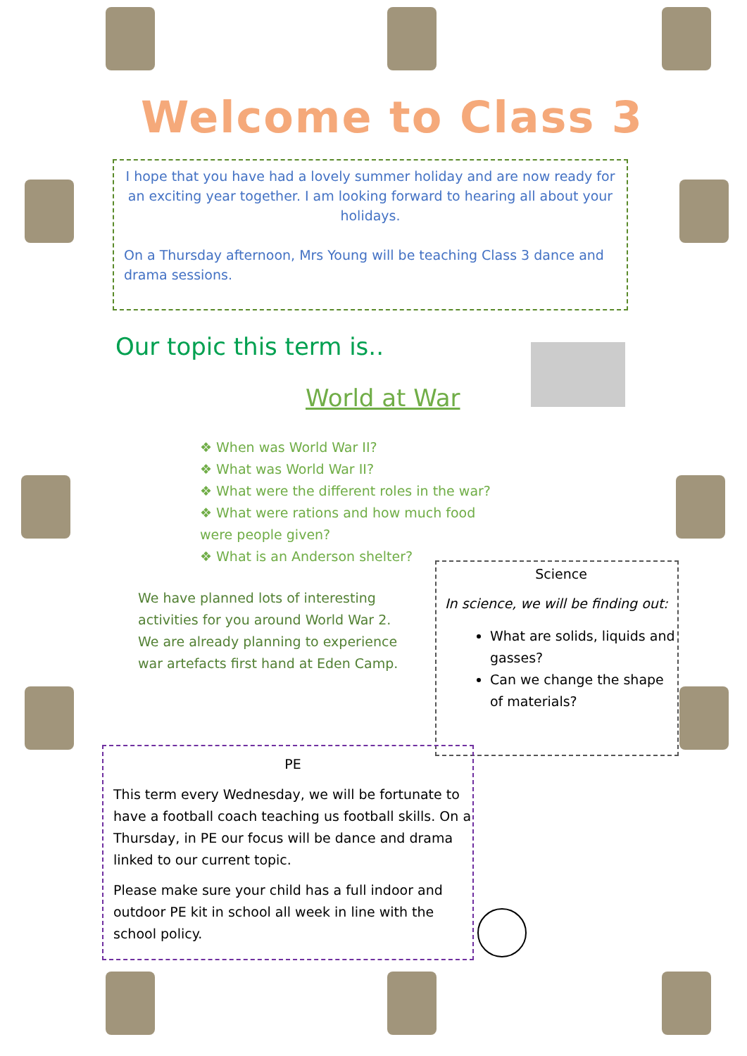Welcome to Class 3
I hope that you have had a lovely summer holiday and are now ready for an exciting year together. I am looking forward to hearing all about your holidays.
On a Thursday afternoon, Mrs Young will be teaching Class 3 dance and drama sessions.
Our topic this term is..
World at War
❖ When was World War II?
❖ What was World War II?
❖ What were the different roles in the war?
❖ What were rations and how much food were people given?
❖ What is an Anderson shelter?
We have planned lots of interesting activities for you around World War 2. We are already planning to experience war artefacts first hand at Eden Camp.
Science
In science, we will be finding out:
What are solids, liquids and gasses?
Can we change the shape of materials?
PE
This term every Wednesday, we will be fortunate to have a football coach teaching us football skills. On a Thursday, in PE our focus will be dance and drama linked to our current topic.
Please make sure your child has a full indoor and outdoor PE kit in school all week in line with the school policy.